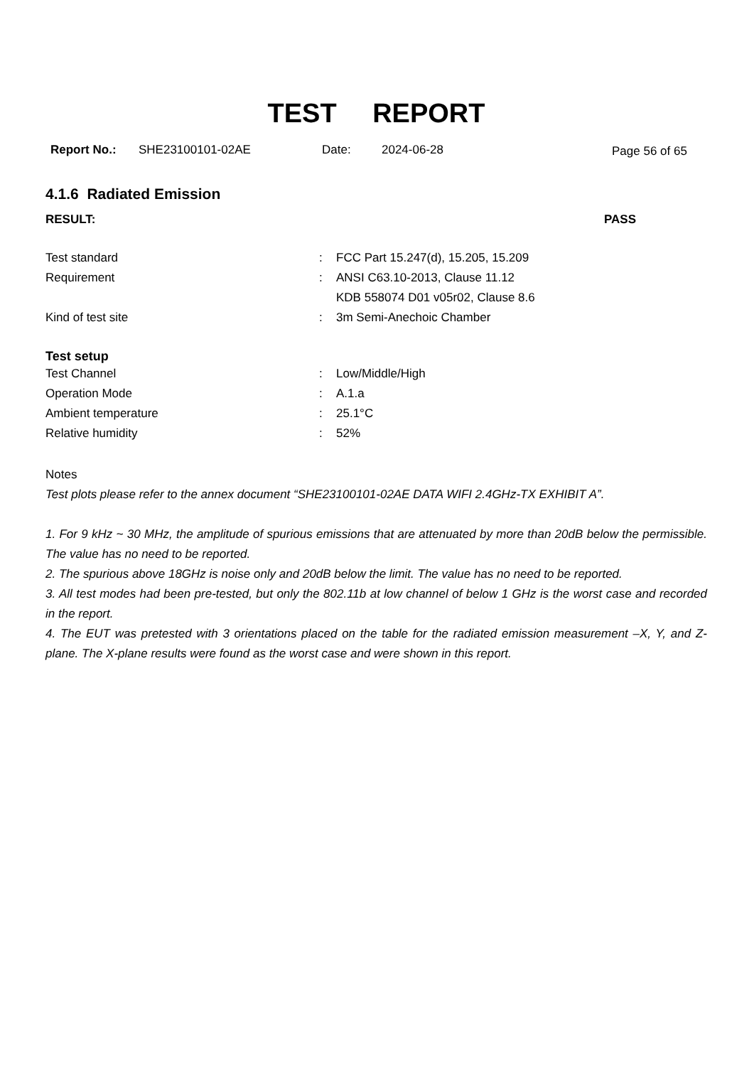TEST REPORT
Report No.: SHE23100101-02AE Date: 2024-06-28 Page 56 of 65
4.1.6 Radiated Emission
RESULT: PASS
| Test standard | : | FCC Part 15.247(d), 15.205, 15.209 |
| Requirement | : | ANSI C63.10-2013, Clause 11.12 |
| | | KDB 558074 D01 v05r02, Clause 8.6 |
| Kind of test site | : | 3m Semi-Anechoic Chamber |
Test setup
| Test Channel | : | Low/Middle/High |
| Operation Mode | : | A.1.a |
| Ambient temperature | : | 25.1°C |
| Relative humidity | : | 52% |
Notes
Test plots please refer to the annex document “SHE23100101-02AE DATA WIFI 2.4GHz-TX EXHIBIT A”.
1. For 9 kHz ~ 30 MHz, the amplitude of spurious emissions that are attenuated by more than 20dB below the permissible. The value has no need to be reported.
2. The spurious above 18GHz is noise only and 20dB below the limit. The value has no need to be reported.
3. All test modes had been pre-tested, but only the 802.11b at low channel of below 1 GHz is the worst case and recorded in the report.
4. The EUT was pretested with 3 orientations placed on the table for the radiated emission measurement –X, Y, and Z-plane. The X-plane results were found as the worst case and were shown in this report.